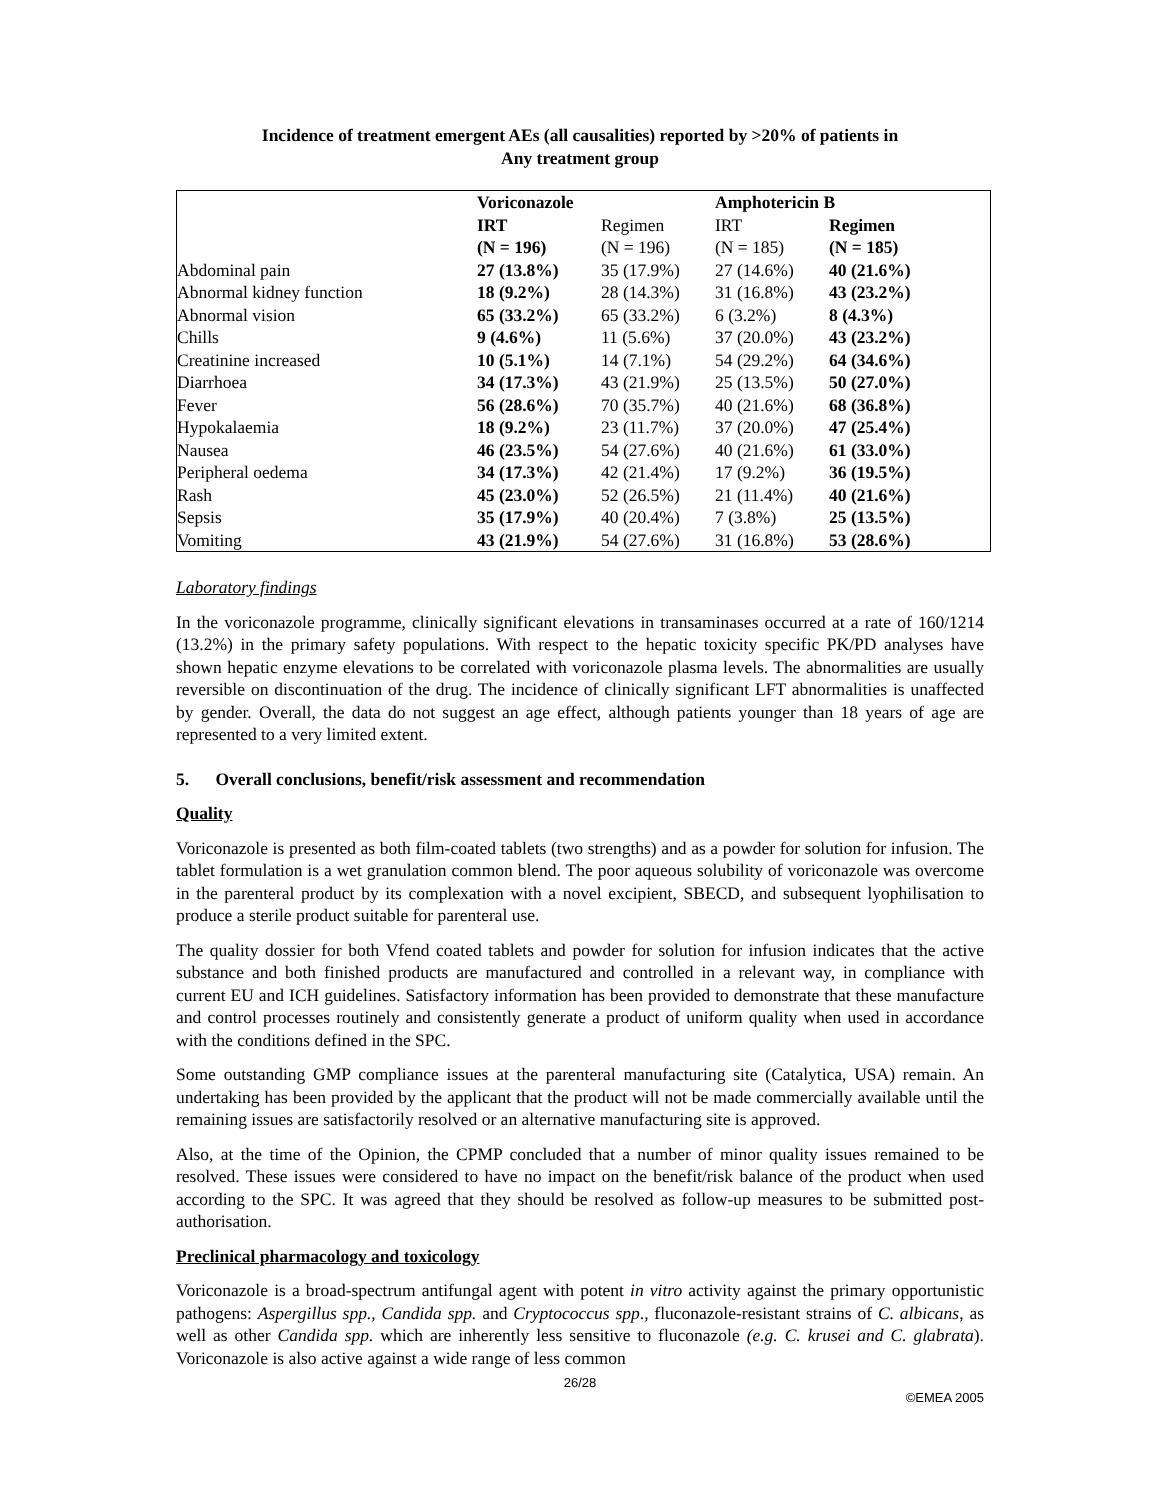Incidence of treatment emergent AEs (all causalities) reported by >20% of patients in
Any treatment group
| | Voriconazole | | Amphotericin B | |
| | IRT | Regimen | IRT | Regimen |
| | (N = 196) | (N = 196) | (N = 185) | (N = 185) |
| Abdominal pain | 27 (13.8%) | 35 (17.9%) | 27 (14.6%) | 40 (21.6%) |
| Abnormal kidney function | 18 (9.2%) | 28 (14.3%) | 31 (16.8%) | 43 (23.2%) |
| Abnormal vision | 65 (33.2%) | 65 (33.2%) | 6 (3.2%) | 8 (4.3%) |
| Chills | 9 (4.6%) | 11 (5.6%) | 37 (20.0%) | 43 (23.2%) |
| Creatinine increased | 10 (5.1%) | 14 (7.1%) | 54 (29.2%) | 64 (34.6%) |
| Diarrhoea | 34 (17.3%) | 43 (21.9%) | 25 (13.5%) | 50 (27.0%) |
| Fever | 56 (28.6%) | 70 (35.7%) | 40 (21.6%) | 68 (36.8%) |
| Hypokalaemia | 18 (9.2%) | 23 (11.7%) | 37 (20.0%) | 47 (25.4%) |
| Nausea | 46 (23.5%) | 54 (27.6%) | 40 (21.6%) | 61 (33.0%) |
| Peripheral oedema | 34 (17.3%) | 42 (21.4%) | 17 (9.2%) | 36 (19.5%) |
| Rash | 45 (23.0%) | 52 (26.5%) | 21 (11.4%) | 40 (21.6%) |
| Sepsis | 35 (17.9%) | 40 (20.4%) | 7 (3.8%) | 25 (13.5%) |
| Vomiting | 43 (21.9%) | 54 (27.6%) | 31 (16.8%) | 53 (28.6%) |
Laboratory findings
In the voriconazole programme, clinically significant elevations in transaminases occurred at a rate of 160/1214 (13.2%) in the primary safety populations. With respect to the hepatic toxicity specific PK/PD analyses have shown hepatic enzyme elevations to be correlated with voriconazole plasma levels. The abnormalities are usually reversible on discontinuation of the drug. The incidence of clinically significant LFT abnormalities is unaffected by gender. Overall, the data do not suggest an age effect, although patients younger than 18 years of age are represented to a very limited extent.
5. Overall conclusions, benefit/risk assessment and recommendation
Quality
Voriconazole is presented as both film-coated tablets (two strengths) and as a powder for solution for infusion. The tablet formulation is a wet granulation common blend. The poor aqueous solubility of voriconazole was overcome in the parenteral product by its complexation with a novel excipient, SBECD, and subsequent lyophilisation to produce a sterile product suitable for parenteral use.
The quality dossier for both Vfend coated tablets and powder for solution for infusion indicates that the active substance and both finished products are manufactured and controlled in a relevant way, in compliance with current EU and ICH guidelines. Satisfactory information has been provided to demonstrate that these manufacture and control processes routinely and consistently generate a product of uniform quality when used in accordance with the conditions defined in the SPC.
Some outstanding GMP compliance issues at the parenteral manufacturing site (Catalytica, USA) remain. An undertaking has been provided by the applicant that the product will not be made commercially available until the remaining issues are satisfactorily resolved or an alternative manufacturing site is approved.
Also, at the time of the Opinion, the CPMP concluded that a number of minor quality issues remained to be resolved. These issues were considered to have no impact on the benefit/risk balance of the product when used according to the SPC. It was agreed that they should be resolved as follow-up measures to be submitted post-authorisation.
Preclinical pharmacology and toxicology
Voriconazole is a broad-spectrum antifungal agent with potent in vitro activity against the primary opportunistic pathogens: Aspergillus spp., Candida spp. and Cryptococcus spp., fluconazole-resistant strains of C. albicans, as well as other Candida spp. which are inherently less sensitive to fluconazole (e.g. C. krusei and C. glabrata). Voriconazole is also active against a wide range of less common
26/28
©EMEA 2005